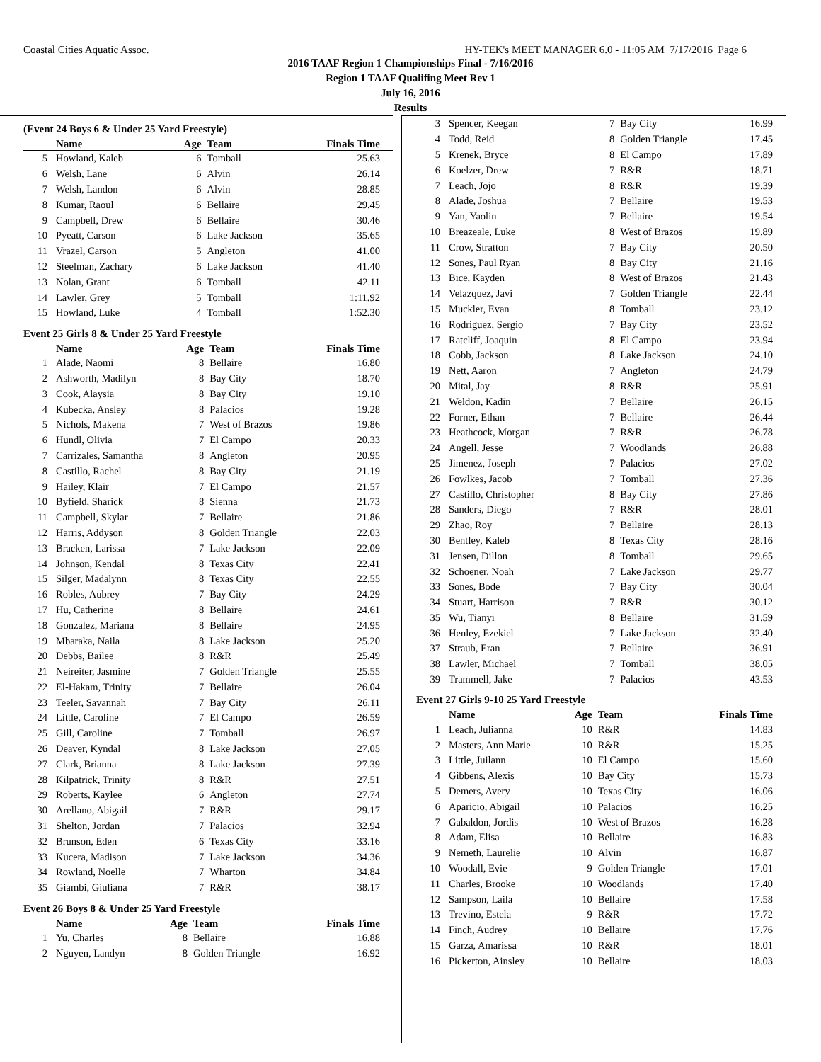Coastal Cities Aquatic Assoc. HY-TEK's MEET MANAGER 6.0 - 11:05 AM 7/17/2016 Page 6
2016 TAAF Region 1 Championships Final - 7/16/2016
Region 1 TAAF Qualifing Meet Rev 1
July 16, 2016
Results
(Event 24 Boys 6 & Under 25 Yard Freestyle)
| | Name | Age | Team | Finals Time |
| --- | --- | --- | --- | --- |
| 5 | Howland, Kaleb | 6 | Tomball | 25.63 |
| 6 | Welsh, Lane | 6 | Alvin | 26.14 |
| 7 | Welsh, Landon | 6 | Alvin | 28.85 |
| 8 | Kumar, Raoul | 6 | Bellaire | 29.45 |
| 9 | Campbell, Drew | 6 | Bellaire | 30.46 |
| 10 | Pyeatt, Carson | 6 | Lake Jackson | 35.65 |
| 11 | Vrazel, Carson | 5 | Angleton | 41.00 |
| 12 | Steelman, Zachary | 6 | Lake Jackson | 41.40 |
| 13 | Nolan, Grant | 6 | Tomball | 42.11 |
| 14 | Lawler, Grey | 5 | Tomball | 1:11.92 |
| 15 | Howland, Luke | 4 | Tomball | 1:52.30 |
Event 25 Girls 8 & Under 25 Yard Freestyle
| | Name | Age | Team | Finals Time |
| --- | --- | --- | --- | --- |
| 1 | Alade, Naomi | 8 | Bellaire | 16.80 |
| 2 | Ashworth, Madilyn | 8 | Bay City | 18.70 |
| 3 | Cook, Alaysia | 8 | Bay City | 19.10 |
| 4 | Kubecka, Ansley | 8 | Palacios | 19.28 |
| 5 | Nichols, Makena | 7 | West of Brazos | 19.86 |
| 6 | Hundl, Olivia | 7 | El Campo | 20.33 |
| 7 | Carrizales, Samantha | 8 | Angleton | 20.95 |
| 8 | Castillo, Rachel | 8 | Bay City | 21.19 |
| 9 | Hailey, Klair | 7 | El Campo | 21.57 |
| 10 | Byfield, Sharick | 8 | Sienna | 21.73 |
| 11 | Campbell, Skylar | 7 | Bellaire | 21.86 |
| 12 | Harris, Addyson | 8 | Golden Triangle | 22.03 |
| 13 | Bracken, Larissa | 7 | Lake Jackson | 22.09 |
| 14 | Johnson, Kendal | 8 | Texas City | 22.41 |
| 15 | Silger, Madalynn | 8 | Texas City | 22.55 |
| 16 | Robles, Aubrey | 7 | Bay City | 24.29 |
| 17 | Hu, Catherine | 8 | Bellaire | 24.61 |
| 18 | Gonzalez, Mariana | 8 | Bellaire | 24.95 |
| 19 | Mbaraka, Naila | 8 | Lake Jackson | 25.20 |
| 20 | Debbs, Bailee | 8 | R&R | 25.49 |
| 21 | Neireiter, Jasmine | 7 | Golden Triangle | 25.55 |
| 22 | El-Hakam, Trinity | 7 | Bellaire | 26.04 |
| 23 | Teeler, Savannah | 7 | Bay City | 26.11 |
| 24 | Little, Caroline | 7 | El Campo | 26.59 |
| 25 | Gill, Caroline | 7 | Tomball | 26.97 |
| 26 | Deaver, Kyndal | 8 | Lake Jackson | 27.05 |
| 27 | Clark, Brianna | 8 | Lake Jackson | 27.39 |
| 28 | Kilpatrick, Trinity | 8 | R&R | 27.51 |
| 29 | Roberts, Kaylee | 6 | Angleton | 27.74 |
| 30 | Arellano, Abigail | 7 | R&R | 29.17 |
| 31 | Shelton, Jordan | 7 | Palacios | 32.94 |
| 32 | Brunson, Eden | 6 | Texas City | 33.16 |
| 33 | Kucera, Madison | 7 | Lake Jackson | 34.36 |
| 34 | Rowland, Noelle | 7 | Wharton | 34.84 |
| 35 | Giambi, Giuliana | 7 | R&R | 38.17 |
Event 26 Boys 8 & Under 25 Yard Freestyle
| | Name | Age | Team | Finals Time |
| --- | --- | --- | --- | --- |
| 1 | Yu, Charles | 8 | Bellaire | 16.88 |
| 2 | Nguyen, Landyn | 8 | Golden Triangle | 16.92 |
| 3 | Spencer, Keegan | 7 | Bay City | 16.99 |
| 4 | Todd, Reid | 8 | Golden Triangle | 17.45 |
| 5 | Krenek, Bryce | 8 | El Campo | 17.89 |
| 6 | Koelzer, Drew | 7 | R&R | 18.71 |
| 7 | Leach, Jojo | 8 | R&R | 19.39 |
| 8 | Alade, Joshua | 7 | Bellaire | 19.53 |
| 9 | Yan, Yaolin | 7 | Bellaire | 19.54 |
| 10 | Breazeale, Luke | 8 | West of Brazos | 19.89 |
| 11 | Crow, Stratton | 7 | Bay City | 20.50 |
| 12 | Sones, Paul Ryan | 8 | Bay City | 21.16 |
| 13 | Bice, Kayden | 8 | West of Brazos | 21.43 |
| 14 | Velazquez, Javi | 7 | Golden Triangle | 22.44 |
| 15 | Muckler, Evan | 8 | Tomball | 23.12 |
| 16 | Rodriguez, Sergio | 7 | Bay City | 23.52 |
| 17 | Ratcliff, Joaquin | 8 | El Campo | 23.94 |
| 18 | Cobb, Jackson | 8 | Lake Jackson | 24.10 |
| 19 | Nett, Aaron | 7 | Angleton | 24.79 |
| 20 | Mital, Jay | 8 | R&R | 25.91 |
| 21 | Weldon, Kadin | 7 | Bellaire | 26.15 |
| 22 | Forner, Ethan | 7 | Bellaire | 26.44 |
| 23 | Heathcock, Morgan | 7 | R&R | 26.78 |
| 24 | Angell, Jesse | 7 | Woodlands | 26.88 |
| 25 | Jimenez, Joseph | 7 | Palacios | 27.02 |
| 26 | Fowlkes, Jacob | 7 | Tomball | 27.36 |
| 27 | Castillo, Christopher | 8 | Bay City | 27.86 |
| 28 | Sanders, Diego | 7 | R&R | 28.01 |
| 29 | Zhao, Roy | 7 | Bellaire | 28.13 |
| 30 | Bentley, Kaleb | 8 | Texas City | 28.16 |
| 31 | Jensen, Dillon | 8 | Tomball | 29.65 |
| 32 | Schoener, Noah | 7 | Lake Jackson | 29.77 |
| 33 | Sones, Bode | 7 | Bay City | 30.04 |
| 34 | Stuart, Harrison | 7 | R&R | 30.12 |
| 35 | Wu, Tianyi | 8 | Bellaire | 31.59 |
| 36 | Henley, Ezekiel | 7 | Lake Jackson | 32.40 |
| 37 | Straub, Eran | 7 | Bellaire | 36.91 |
| 38 | Lawler, Michael | 7 | Tomball | 38.05 |
| 39 | Trammell, Jake | 7 | Palacios | 43.53 |
Event 27 Girls 9-10 25 Yard Freestyle
| | Name | Age | Team | Finals Time |
| --- | --- | --- | --- | --- |
| 1 | Leach, Julianna | 10 | R&R | 14.83 |
| 2 | Masters, Ann Marie | 10 | R&R | 15.25 |
| 3 | Little, Juilann | 10 | El Campo | 15.60 |
| 4 | Gibbens, Alexis | 10 | Bay City | 15.73 |
| 5 | Demers, Avery | 10 | Texas City | 16.06 |
| 6 | Aparicio, Abigail | 10 | Palacios | 16.25 |
| 7 | Gabaldon, Jordis | 10 | West of Brazos | 16.28 |
| 8 | Adam, Elisa | 10 | Bellaire | 16.83 |
| 9 | Nemeth, Laurelie | 10 | Alvin | 16.87 |
| 10 | Woodall, Evie | 9 | Golden Triangle | 17.01 |
| 11 | Charles, Brooke | 10 | Woodlands | 17.40 |
| 12 | Sampson, Laila | 10 | Bellaire | 17.58 |
| 13 | Trevino, Estela | 9 | R&R | 17.72 |
| 14 | Finch, Audrey | 10 | Bellaire | 17.76 |
| 15 | Garza, Amarissa | 10 | R&R | 18.01 |
| 16 | Pickerton, Ainsley | 10 | Bellaire | 18.03 |